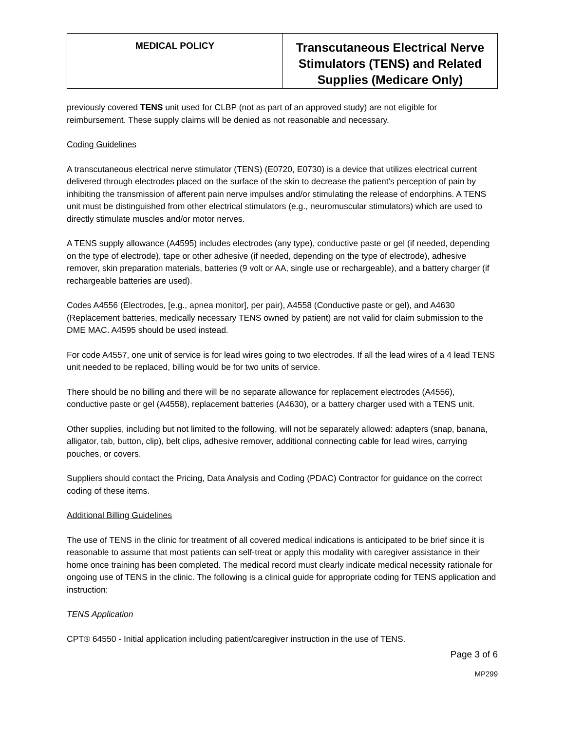| MEDICAL POLICY | Transcutaneous Electrical Nerve Stimulators (TENS) and Related Supplies (Medicare Only) |
previously covered TENS unit used for CLBP (not as part of an approved study) are not eligible for reimbursement. These supply claims will be denied as not reasonable and necessary.
Coding Guidelines
A transcutaneous electrical nerve stimulator (TENS) (E0720, E0730) is a device that utilizes electrical current delivered through electrodes placed on the surface of the skin to decrease the patient's perception of pain by inhibiting the transmission of afferent pain nerve impulses and/or stimulating the release of endorphins. A TENS unit must be distinguished from other electrical stimulators (e.g., neuromuscular stimulators) which are used to directly stimulate muscles and/or motor nerves.
A TENS supply allowance (A4595) includes electrodes (any type), conductive paste or gel (if needed, depending on the type of electrode), tape or other adhesive (if needed, depending on the type of electrode), adhesive remover, skin preparation materials, batteries (9 volt or AA, single use or rechargeable), and a battery charger (if rechargeable batteries are used).
Codes A4556 (Electrodes, [e.g., apnea monitor], per pair), A4558 (Conductive paste or gel), and A4630 (Replacement batteries, medically necessary TENS owned by patient) are not valid for claim submission to the DME MAC. A4595 should be used instead.
For code A4557, one unit of service is for lead wires going to two electrodes. If all the lead wires of a 4 lead TENS unit needed to be replaced, billing would be for two units of service.
There should be no billing and there will be no separate allowance for replacement electrodes (A4556), conductive paste or gel (A4558), replacement batteries (A4630), or a battery charger used with a TENS unit.
Other supplies, including but not limited to the following, will not be separately allowed: adapters (snap, banana, alligator, tab, button, clip), belt clips, adhesive remover, additional connecting cable for lead wires, carrying pouches, or covers.
Suppliers should contact the Pricing, Data Analysis and Coding (PDAC) Contractor for guidance on the correct coding of these items.
Additional Billing Guidelines
The use of TENS in the clinic for treatment of all covered medical indications is anticipated to be brief since it is reasonable to assume that most patients can self-treat or apply this modality with caregiver assistance in their home once training has been completed. The medical record must clearly indicate medical necessity rationale for ongoing use of TENS in the clinic. The following is a clinical guide for appropriate coding for TENS application and instruction:
TENS Application
CPT® 64550 - Initial application including patient/caregiver instruction in the use of TENS.
Page 3 of 6
MP299